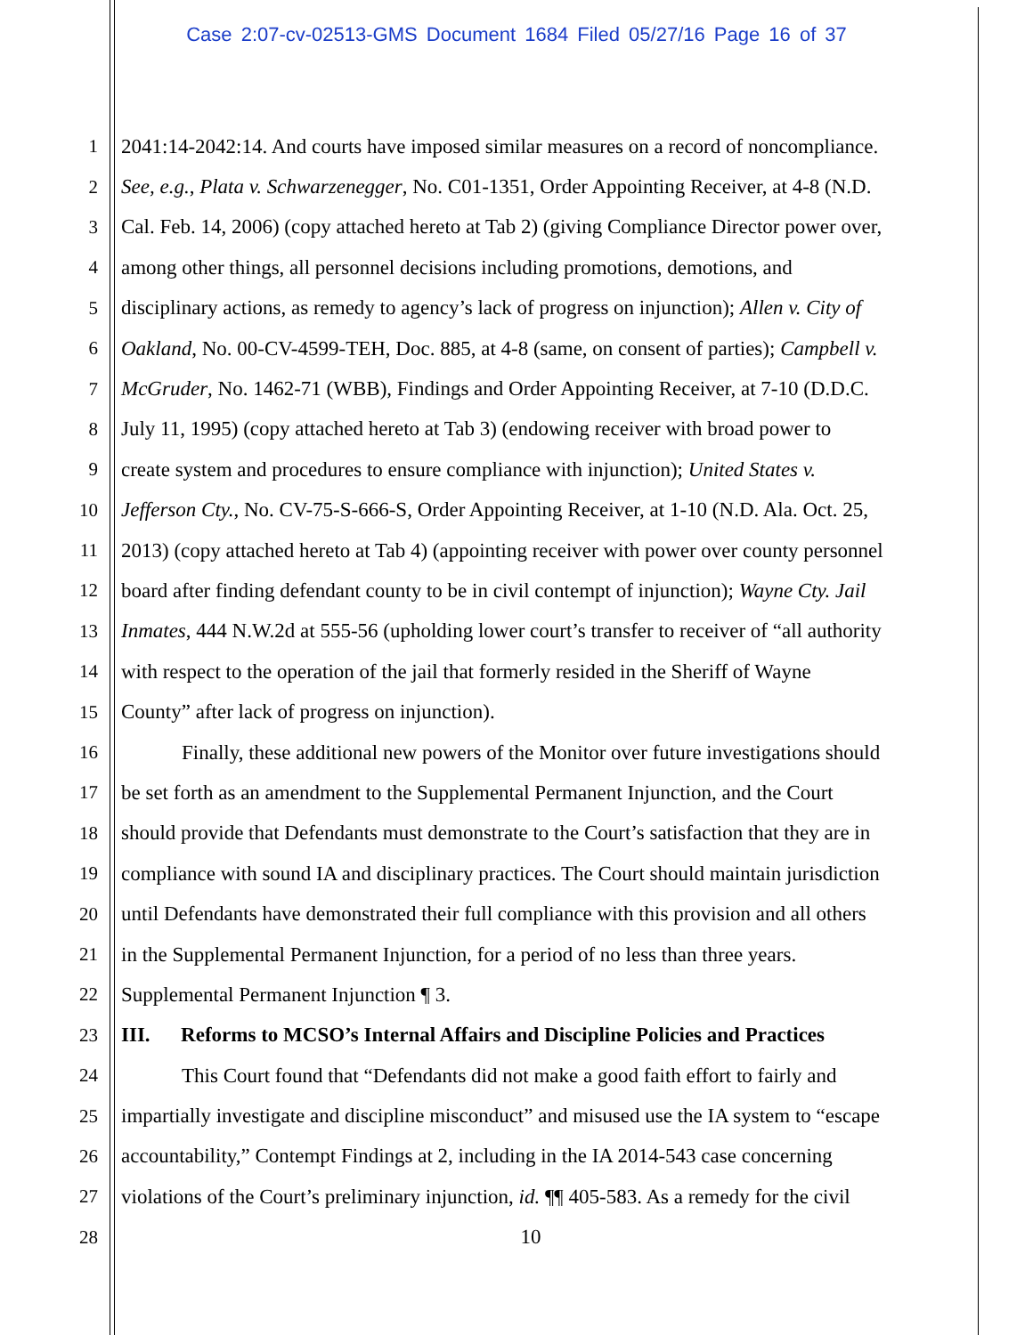Case 2:07-cv-02513-GMS Document 1684 Filed 05/27/16 Page 16 of 37
1 2041:14-2042:14. And courts have imposed similar measures on a record of noncompliance.
2 See, e.g., Plata v. Schwarzenegger, No. C01-1351, Order Appointing Receiver, at 4-8 (N.D.
3 Cal. Feb. 14, 2006) (copy attached hereto at Tab 2) (giving Compliance Director power over,
4 among other things, all personnel decisions including promotions, demotions, and
5 disciplinary actions, as remedy to agency’s lack of progress on injunction); Allen v. City of
6 Oakland, No. 00-CV-4599-TEH, Doc. 885, at 4-8 (same, on consent of parties); Campbell v.
7 McGruder, No. 1462-71 (WBB), Findings and Order Appointing Receiver, at 7-10 (D.D.C.
8 July 11, 1995) (copy attached hereto at Tab 3) (endowing receiver with broad power to
9 create system and procedures to ensure compliance with injunction); United States v.
10 Jefferson Cty., No. CV-75-S-666-S, Order Appointing Receiver, at 1-10 (N.D. Ala. Oct. 25,
11 2013) (copy attached hereto at Tab 4) (appointing receiver with power over county personnel
12 board after finding defendant county to be in civil contempt of injunction); Wayne Cty. Jail
13 Inmates, 444 N.W.2d at 555-56 (upholding lower court’s transfer to receiver of “all authority
14 with respect to the operation of the jail that formerly resided in the Sheriff of Wayne
15 County” after lack of progress on injunction).
16 Finally, these additional new powers of the Monitor over future investigations should
17 be set forth as an amendment to the Supplemental Permanent Injunction, and the Court
18 should provide that Defendants must demonstrate to the Court’s satisfaction that they are in
19 compliance with sound IA and disciplinary practices. The Court should maintain jurisdiction
20 until Defendants have demonstrated their full compliance with this provision and all others
21 in the Supplemental Permanent Injunction, for a period of no less than three years.
22 Supplemental Permanent Injunction ¶ 3.
23 III. Reforms to MCSO’s Internal Affairs and Discipline Policies and Practices
24 This Court found that “Defendants did not make a good faith effort to fairly and
25 impartially investigate and discipline misconduct” and misused use the IA system to “escape
26 accountability,” Contempt Findings at 2, including in the IA 2014-543 case concerning
27 violations of the Court’s preliminary injunction, id. ¶¶ 405-583. As a remedy for the civil
28 10